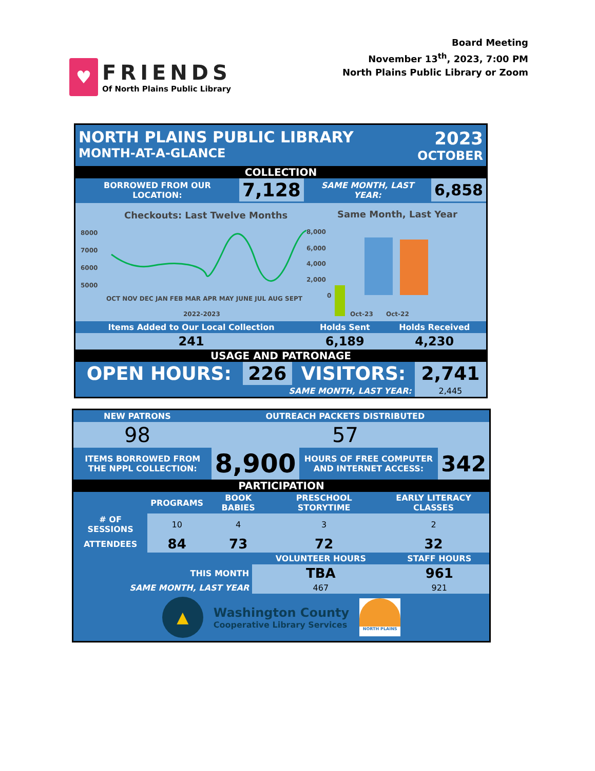♥
FRIENDS
Of North Plains Public Library
Board Meeting
November 13<sup>th</sup>, 2023, 7:00 PM
North Plains Public Library or Zoom
NORTH PLAINS PUBLIC LIBRARY
MONTH-AT-A-GLANCE
2023
OCTOBER
COLLECTION
| BORROWED FROM OUR LOCATION: | 7,128 | SAME MONTH, LAST YEAR: | 6,858 |
Checkouts: Last Twelve Months
8000
7000
6000
5000
OCT NOV DEC JAN FEB MAR APR MAY JUNE JUL AUG SEPT
2022-2023
Same Month, Last Year
8,000
6,000
4,000
2,000
0
Oct-23
Oct-22
| Items Added to Our Local Collection | Holds Sent | Holds Received |
| --- | --- | --- |
| 241 | 6,189 | 4,230 |
USAGE AND PATRONAGE
| OPEN HOURS: | 226 | VISITORS: | 2,741 |
| SAME MONTH, LAST YEAR: | | | 2,445 |
| NEW PATRONS | OUTREACH PACKETS DISTRIBUTED |
| --- | --- |
| 98 | 57 |
| ITEMS BORROWED FROM THE NPPL COLLECTION: | 8,900 | HOURS OF FREE COMPUTER AND INTERNET ACCESS: | 342 |
PARTICIPATION
| | PROGRAMS | BOOK BABIES | PRESCHOOL STORYTIME | EARLY LITERACY CLASSES |
| --- | --- | --- | --- | --- |
| # OF SESSIONS | 10 | 4 | 3 | 2 |
| ATTENDEES | 84 | 73 | 72 | 32 |
| | VOLUNTEER HOURS | STAFF HOURS |
| --- | --- | --- |
| THIS MONTH | TBA | 961 |
| SAME MONTH, LAST YEAR | 467 | 921 |
▲
Washington County
Cooperative Library Services
NORTH PLAINS